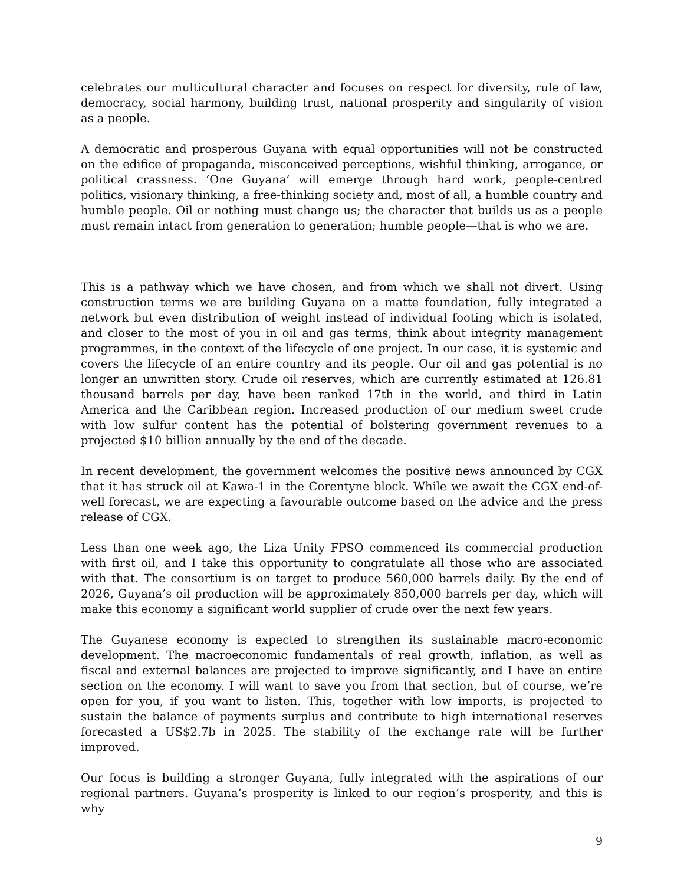celebrates our multicultural character and focuses on respect for diversity, rule of law, democracy, social harmony, building trust, national prosperity and singularity of vision as a people.
A democratic and prosperous Guyana with equal opportunities will not be constructed on the edifice of propaganda, misconceived perceptions, wishful thinking, arrogance, or political crassness. ‘One Guyana’ will emerge through hard work, people-centred politics, visionary thinking, a free-thinking society and, most of all, a humble country and humble people. Oil or nothing must change us; the character that builds us as a people must remain intact from generation to generation; humble people—that is who we are.
This is a pathway which we have chosen, and from which we shall not divert. Using construction terms we are building Guyana on a matte foundation, fully integrated a network but even distribution of weight instead of individual footing which is isolated, and closer to the most of you in oil and gas terms, think about integrity management programmes, in the context of the lifecycle of one project. In our case, it is systemic and covers the lifecycle of an entire country and its people. Our oil and gas potential is no longer an unwritten story. Crude oil reserves, which are currently estimated at 126.81 thousand barrels per day, have been ranked 17th in the world, and third in Latin America and the Caribbean region. Increased production of our medium sweet crude with low sulfur content has the potential of bolstering government revenues to a projected $10 billion annually by the end of the decade.
In recent development, the government welcomes the positive news announced by CGX that it has struck oil at Kawa-1 in the Corentyne block. While we await the CGX end-of-well forecast, we are expecting a favourable outcome based on the advice and the press release of CGX.
Less than one week ago, the Liza Unity FPSO commenced its commercial production with first oil, and I take this opportunity to congratulate all those who are associated with that. The consortium is on target to produce 560,000 barrels daily. By the end of 2026, Guyana’s oil production will be approximately 850,000 barrels per day, which will make this economy a significant world supplier of crude over the next few years.
The Guyanese economy is expected to strengthen its sustainable macro-economic development. The macroeconomic fundamentals of real growth, inflation, as well as fiscal and external balances are projected to improve significantly, and I have an entire section on the economy. I will want to save you from that section, but of course, we’re open for you, if you want to listen. This, together with low imports, is projected to sustain the balance of payments surplus and contribute to high international reserves forecasted a US$2.7b in 2025. The stability of the exchange rate will be further improved.
Our focus is building a stronger Guyana, fully integrated with the aspirations of our regional partners. Guyana’s prosperity is linked to our region’s prosperity, and this is why
9